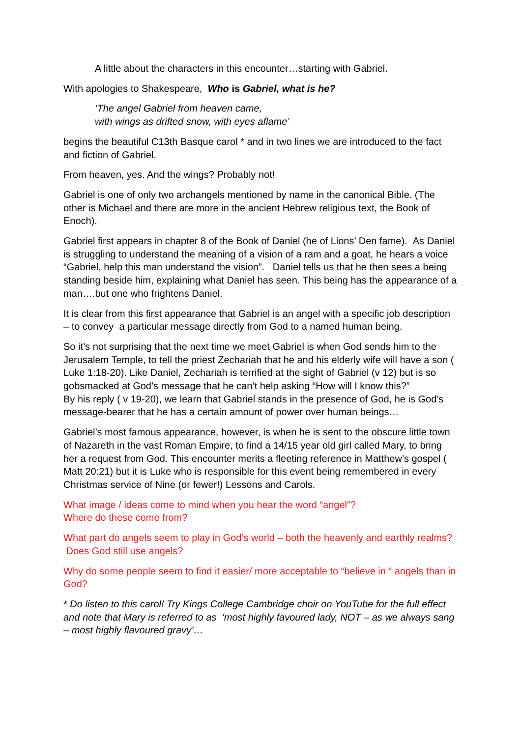A little about the characters in this encounter…starting with Gabriel.
With apologies to Shakespeare, Who is Gabriel, what is he?
‘The angel Gabriel from heaven came,
with wings as drifted snow, with eyes aflame’
begins the beautiful C13th Basque carol * and in two lines we are introduced to the fact and fiction of Gabriel.
From heaven, yes. And the wings? Probably not!
Gabriel is one of only two archangels mentioned by name in the canonical Bible. (The other is Michael and there are more in the ancient Hebrew religious text, the Book of Enoch).
Gabriel first appears in chapter 8 of the Book of Daniel (he of Lions’ Den fame). As Daniel is struggling to understand the meaning of a vision of a ram and a goat, he hears a voice “Gabriel, help this man understand the vision”. Daniel tells us that he then sees a being standing beside him, explaining what Daniel has seen. This being has the appearance of a man….but one who frightens Daniel.
It is clear from this first appearance that Gabriel is an angel with a specific job description – to convey a particular message directly from God to a named human being.
So it’s not surprising that the next time we meet Gabriel is when God sends him to the Jerusalem Temple, to tell the priest Zechariah that he and his elderly wife will have a son ( Luke 1:18-20). Like Daniel, Zechariah is terrified at the sight of Gabriel (v 12) but is so gobsmacked at God’s message that he can’t help asking “How will I know this?”
By his reply ( v 19-20), we learn that Gabriel stands in the presence of God, he is God’s message-bearer that he has a certain amount of power over human beings…
Gabriel’s most famous appearance, however, is when he is sent to the obscure little town of Nazareth in the vast Roman Empire, to find a 14/15 year old girl called Mary, to bring her a request from God. This encounter merits a fleeting reference in Matthew’s gospel ( Matt 20:21) but it is Luke who is responsible for this event being remembered in every Christmas service of Nine (or fewer!) Lessons and Carols.
What image / ideas come to mind when you hear the word “angel”?
Where do these come from?
What part do angels seem to play in God’s world – both the heavenly and earthly realms? Does God still use angels?
Why do some people seem to find it easier/ more acceptable to “believe in “ angels than in God?
* Do listen to this carol! Try Kings College Cambridge choir on YouTube for the full effect and note that Mary is referred to as ‘most highly favoured lady, NOT – as we always sang – most highly flavoured gravy’…